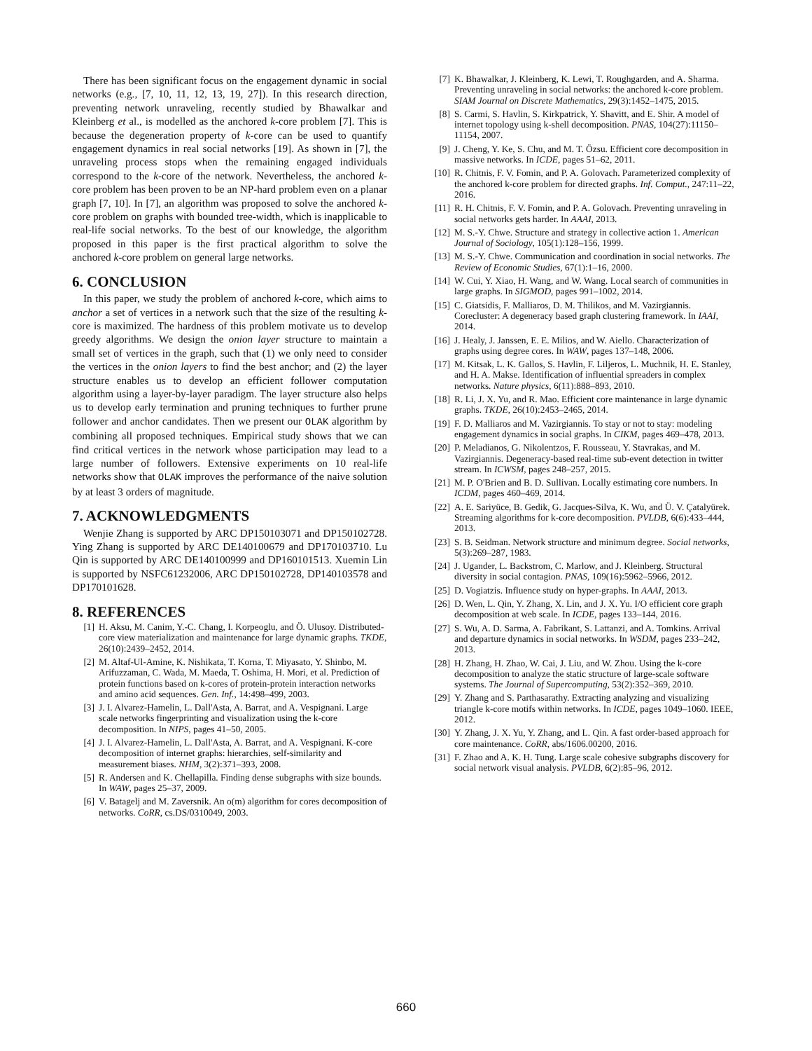There has been significant focus on the engagement dynamic in social networks (e.g., [7, 10, 11, 12, 13, 19, 27]). In this research direction, preventing network unraveling, recently studied by Bhawalkar and Kleinberg et al., is modelled as the anchored k-core problem [7]. This is because the degeneration property of k-core can be used to quantify engagement dynamics in real social networks [19]. As shown in [7], the unraveling process stops when the remaining engaged individuals correspond to the k-core of the network. Nevertheless, the anchored k-core problem has been proven to be an NP-hard problem even on a planar graph [7, 10]. In [7], an algorithm was proposed to solve the anchored k-core problem on graphs with bounded tree-width, which is inapplicable to real-life social networks. To the best of our knowledge, the algorithm proposed in this paper is the first practical algorithm to solve the anchored k-core problem on general large networks.
6. CONCLUSION
In this paper, we study the problem of anchored k-core, which aims to anchor a set of vertices in a network such that the size of the resulting k-core is maximized. The hardness of this problem motivate us to develop greedy algorithms. We design the onion layer structure to maintain a small set of vertices in the graph, such that (1) we only need to consider the vertices in the onion layers to find the best anchor; and (2) the layer structure enables us to develop an efficient follower computation algorithm using a layer-by-layer paradigm. The layer structure also helps us to develop early termination and pruning techniques to further prune follower and anchor candidates. Then we present our OLAK algorithm by combining all proposed techniques. Empirical study shows that we can find critical vertices in the network whose participation may lead to a large number of followers. Extensive experiments on 10 real-life networks show that OLAK improves the performance of the naive solution by at least 3 orders of magnitude.
7. ACKNOWLEDGMENTS
Wenjie Zhang is supported by ARC DP150103071 and DP150102728. Ying Zhang is supported by ARC DE140100679 and DP170103710. Lu Qin is supported by ARC DE140100999 and DP160101513. Xuemin Lin is supported by NSFC61232006, ARC DP150102728, DP140103578 and DP170101628.
8. REFERENCES
[1] H. Aksu, M. Canim, Y.-C. Chang, I. Korpeoglu, and Ö. Ulusoy. Distributed-core view materialization and maintenance for large dynamic graphs. TKDE, 26(10):2439–2452, 2014.
[2] M. Altaf-Ul-Amine, K. Nishikata, T. Korna, T. Miyasato, Y. Shinbo, M. Arifuzzaman, C. Wada, M. Maeda, T. Oshima, H. Mori, et al. Prediction of protein functions based on k-cores of protein-protein interaction networks and amino acid sequences. Gen. Inf., 14:498–499, 2003.
[3] J. I. Alvarez-Hamelin, L. Dall'Asta, A. Barrat, and A. Vespignani. Large scale networks fingerprinting and visualization using the k-core decomposition. In NIPS, pages 41–50, 2005.
[4] J. I. Alvarez-Hamelin, L. Dall'Asta, A. Barrat, and A. Vespignani. K-core decomposition of internet graphs: hierarchies, self-similarity and measurement biases. NHM, 3(2):371–393, 2008.
[5] R. Andersen and K. Chellapilla. Finding dense subgraphs with size bounds. In WAW, pages 25–37, 2009.
[6] V. Batagelj and M. Zaversnik. An o(m) algorithm for cores decomposition of networks. CoRR, cs.DS/0310049, 2003.
[7] K. Bhawalkar, J. Kleinberg, K. Lewi, T. Roughgarden, and A. Sharma. Preventing unraveling in social networks: the anchored k-core problem. SIAM Journal on Discrete Mathematics, 29(3):1452–1475, 2015.
[8] S. Carmi, S. Havlin, S. Kirkpatrick, Y. Shavitt, and E. Shir. A model of internet topology using k-shell decomposition. PNAS, 104(27):11150–11154, 2007.
[9] J. Cheng, Y. Ke, S. Chu, and M. T. Özsu. Efficient core decomposition in massive networks. In ICDE, pages 51–62, 2011.
[10] R. Chitnis, F. V. Fomin, and P. A. Golovach. Parameterized complexity of the anchored k-core problem for directed graphs. Inf. Comput., 247:11–22, 2016.
[11] R. H. Chitnis, F. V. Fomin, and P. A. Golovach. Preventing unraveling in social networks gets harder. In AAAI, 2013.
[12] M. S.-Y. Chwe. Structure and strategy in collective action 1. American Journal of Sociology, 105(1):128–156, 1999.
[13] M. S.-Y. Chwe. Communication and coordination in social networks. The Review of Economic Studies, 67(1):1–16, 2000.
[14] W. Cui, Y. Xiao, H. Wang, and W. Wang. Local search of communities in large graphs. In SIGMOD, pages 991–1002, 2014.
[15] C. Giatsidis, F. Malliaros, D. M. Thilikos, and M. Vazirgiannis. Corecluster: A degeneracy based graph clustering framework. In IAAI, 2014.
[16] J. Healy, J. Janssen, E. E. Milios, and W. Aiello. Characterization of graphs using degree cores. In WAW, pages 137–148, 2006.
[17] M. Kitsak, L. K. Gallos, S. Havlin, F. Liljeros, L. Muchnik, H. E. Stanley, and H. A. Makse. Identification of influential spreaders in complex networks. Nature physics, 6(11):888–893, 2010.
[18] R. Li, J. X. Yu, and R. Mao. Efficient core maintenance in large dynamic graphs. TKDE, 26(10):2453–2465, 2014.
[19] F. D. Malliaros and M. Vazirgiannis. To stay or not to stay: modeling engagement dynamics in social graphs. In CIKM, pages 469–478, 2013.
[20] P. Meladianos, G. Nikolentzos, F. Rousseau, Y. Stavrakas, and M. Vazirgiannis. Degeneracy-based real-time sub-event detection in twitter stream. In ICWSM, pages 248–257, 2015.
[21] M. P. O'Brien and B. D. Sullivan. Locally estimating core numbers. In ICDM, pages 460–469, 2014.
[22] A. E. Sariyüce, B. Gedik, G. Jacques-Silva, K. Wu, and Ü. V. Çatalyürek. Streaming algorithms for k-core decomposition. PVLDB, 6(6):433–444, 2013.
[23] S. B. Seidman. Network structure and minimum degree. Social networks, 5(3):269–287, 1983.
[24] J. Ugander, L. Backstrom, C. Marlow, and J. Kleinberg. Structural diversity in social contagion. PNAS, 109(16):5962–5966, 2012.
[25] D. Vogiatzis. Influence study on hyper-graphs. In AAAI, 2013.
[26] D. Wen, L. Qin, Y. Zhang, X. Lin, and J. X. Yu. I/O efficient core graph decomposition at web scale. In ICDE, pages 133–144, 2016.
[27] S. Wu, A. D. Sarma, A. Fabrikant, S. Lattanzi, and A. Tomkins. Arrival and departure dynamics in social networks. In WSDM, pages 233–242, 2013.
[28] H. Zhang, H. Zhao, W. Cai, J. Liu, and W. Zhou. Using the k-core decomposition to analyze the static structure of large-scale software systems. The Journal of Supercomputing, 53(2):352–369, 2010.
[29] Y. Zhang and S. Parthasarathy. Extracting analyzing and visualizing triangle k-core motifs within networks. In ICDE, pages 1049–1060. IEEE, 2012.
[30] Y. Zhang, J. X. Yu, Y. Zhang, and L. Qin. A fast order-based approach for core maintenance. CoRR, abs/1606.00200, 2016.
[31] F. Zhao and A. K. H. Tung. Large scale cohesive subgraphs discovery for social network visual analysis. PVLDB, 6(2):85–96, 2012.
660